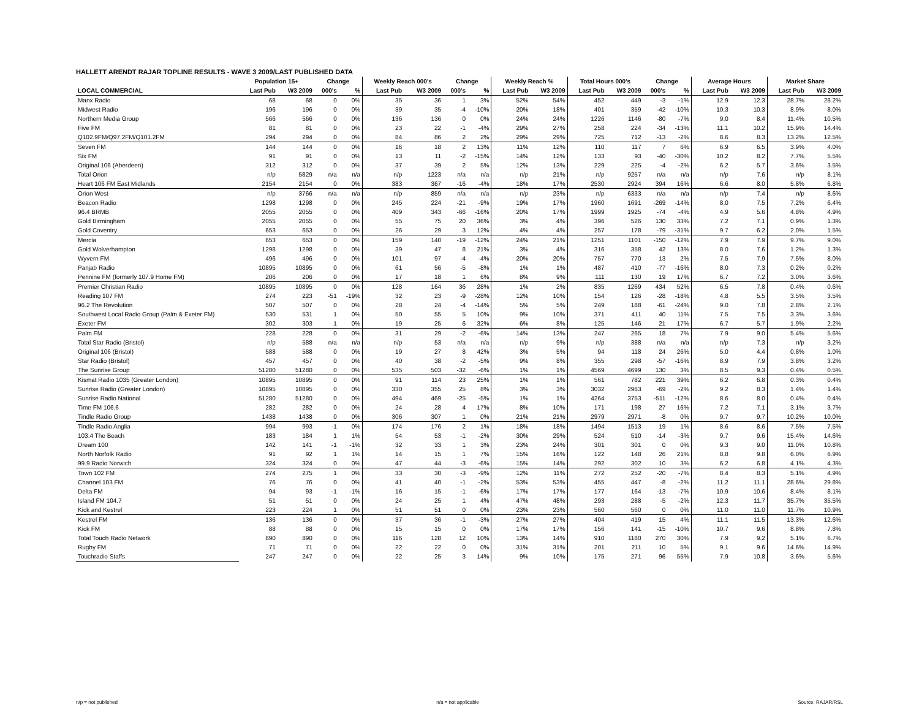HALLETT ARENDT RAJAR TOPLINE RESULTS - WAVE 3 2009/LAST PUBLISHED DATA
| | Population 15+ | | Change | | Weekly Reach 000's | | Change | | Weekly Reach % | | Total Hours 000's | | Change | | Average Hours | | Market Share | |
| --- | --- | --- | --- | --- | --- | --- | --- | --- | --- | --- | --- | --- | --- | --- | --- | --- | --- | --- |
| LOCAL COMMERCIAL | Last Pub | W3 2009 | 000's | % | Last Pub | W3 2009 | 000's | % | Last Pub | W3 2009 | Last Pub | W3 2009 | 000's | % | Last Pub | W3 2009 | Last Pub | W3 2009 |
| Manx Radio | 68 | 68 | 0 | 0% | 35 | 36 | 1 | 3% | 52% | 54% | 452 | 449 | -3 | -1% | 12.9 | 12.3 | 28.7% | 28.2% |
| Midwest Radio | 196 | 196 | 0 | 0% | 39 | 35 | -4 | -10% | 20% | 18% | 401 | 359 | -42 | -10% | 10.3 | 10.3 | 8.9% | 8.0% |
| Northern Media Group | 566 | 566 | 0 | 0% | 136 | 136 | 0 | 0% | 24% | 24% | 1226 | 1146 | -80 | -7% | 9.0 | 8.4 | 11.4% | 10.5% |
| Five FM | 81 | 81 | 0 | 0% | 23 | 22 | -1 | -4% | 29% | 27% | 258 | 224 | -34 | -13% | 11.1 | 10.2 | 15.9% | 14.4% |
| Q102.9FM/Q97.2FM/Q101.2FM | 294 | 294 | 0 | 0% | 84 | 86 | 2 | 2% | 29% | 29% | 725 | 712 | -13 | -2% | 8.6 | 8.3 | 13.2% | 12.5% |
| Seven FM | 144 | 144 | 0 | 0% | 16 | 18 | 2 | 13% | 11% | 12% | 110 | 117 | 7 | 6% | 6.9 | 6.5 | 3.9% | 4.0% |
| Six FM | 91 | 91 | 0 | 0% | 13 | 11 | -2 | -15% | 14% | 12% | 133 | 93 | -40 | -30% | 10.2 | 8.2 | 7.7% | 5.5% |
| Original 106 (Aberdeen) | 312 | 312 | 0 | 0% | 37 | 39 | 2 | 5% | 12% | 13% | 229 | 225 | -4 | -2% | 6.2 | 5.7 | 3.6% | 3.5% |
| Total Orion | n/p | 5829 | n/a | n/a | n/p | 1223 | n/a | n/a | n/p | 21% | n/p | 9257 | n/a | n/a | n/p | 7.6 | n/p | 8.1% |
| Heart 106 FM East Midlands | 2154 | 2154 | 0 | 0% | 383 | 367 | -16 | -4% | 18% | 17% | 2530 | 2924 | 394 | 16% | 6.6 | 8.0 | 5.8% | 6.8% |
| Orion West | n/p | 3766 | n/a | n/a | n/p | 859 | n/a | n/a | n/p | 23% | n/p | 6333 | n/a | n/a | n/p | 7.4 | n/p | 8.6% |
| Beacon Radio | 1298 | 1298 | 0 | 0% | 245 | 224 | -21 | -9% | 19% | 17% | 1960 | 1691 | -269 | -14% | 8.0 | 7.5 | 7.2% | 6.4% |
| 96.4 BRMB | 2055 | 2055 | 0 | 0% | 409 | 343 | -66 | -16% | 20% | 17% | 1999 | 1925 | -74 | -4% | 4.9 | 5.6 | 4.8% | 4.9% |
| Gold Birmingham | 2055 | 2055 | 0 | 0% | 55 | 75 | 20 | 36% | 3% | 4% | 396 | 526 | 130 | 33% | 7.2 | 7.1 | 0.9% | 1.3% |
| Gold Coventry | 653 | 653 | 0 | 0% | 26 | 29 | 3 | 12% | 4% | 4% | 257 | 178 | -79 | -31% | 9.7 | 6.2 | 2.0% | 1.5% |
| Mercia | 653 | 653 | 0 | 0% | 159 | 140 | -19 | -12% | 24% | 21% | 1251 | 1101 | -150 | -12% | 7.9 | 7.9 | 9.7% | 9.0% |
| Gold Wolverhampton | 1298 | 1298 | 0 | 0% | 39 | 47 | 8 | 21% | 3% | 4% | 316 | 358 | 42 | 13% | 8.0 | 7.6 | 1.2% | 1.3% |
| Wyvern FM | 496 | 496 | 0 | 0% | 101 | 97 | -4 | -4% | 20% | 20% | 757 | 770 | 13 | 2% | 7.5 | 7.9 | 7.5% | 8.0% |
| Panjab Radio | 10895 | 10895 | 0 | 0% | 61 | 56 | -5 | -8% | 1% | 1% | 487 | 410 | -77 | -16% | 8.0 | 7.3 | 0.2% | 0.2% |
| Pennine FM (formerly 107.9 Home FM) | 206 | 206 | 0 | 0% | 17 | 18 | 1 | 6% | 8% | 9% | 111 | 130 | 19 | 17% | 6.7 | 7.2 | 3.0% | 3.6% |
| Premier Christian Radio | 10895 | 10895 | 0 | 0% | 128 | 164 | 36 | 28% | 1% | 2% | 835 | 1269 | 434 | 52% | 6.5 | 7.8 | 0.4% | 0.6% |
| Reading 107 FM | 274 | 223 | -51 | -19% | 32 | 23 | -9 | -28% | 12% | 10% | 154 | 126 | -28 | -18% | 4.8 | 5.5 | 3.5% | 3.5% |
| 96.2 The Revolution | 507 | 507 | 0 | 0% | 28 | 24 | -4 | -14% | 5% | 5% | 249 | 188 | -61 | -24% | 9.0 | 7.8 | 2.8% | 2.1% |
| Southwest Local Radio Group (Palm & Exeter FM) | 530 | 531 | 1 | 0% | 50 | 55 | 5 | 10% | 9% | 10% | 371 | 411 | 40 | 11% | 7.5 | 7.5 | 3.3% | 3.6% |
| Exeter FM | 302 | 303 | 1 | 0% | 19 | 25 | 6 | 32% | 6% | 8% | 125 | 146 | 21 | 17% | 6.7 | 5.7 | 1.9% | 2.2% |
| Palm FM | 228 | 228 | 0 | 0% | 31 | 29 | -2 | -6% | 14% | 13% | 247 | 265 | 18 | 7% | 7.9 | 9.0 | 5.4% | 5.6% |
| Total Star Radio (Bristol) | n/p | 588 | n/a | n/a | n/p | 53 | n/a | n/a | n/p | 9% | n/p | 388 | n/a | n/a | n/p | 7.3 | n/p | 3.2% |
| Original 106 (Bristol) | 588 | 588 | 0 | 0% | 19 | 27 | 8 | 42% | 3% | 5% | 94 | 118 | 24 | 26% | 5.0 | 4.4 | 0.8% | 1.0% |
| Star Radio (Bristol) | 457 | 457 | 0 | 0% | 40 | 38 | -2 | -5% | 9% | 8% | 355 | 298 | -57 | -16% | 8.9 | 7.9 | 3.8% | 3.2% |
| The Sunrise Group | 51280 | 51280 | 0 | 0% | 535 | 503 | -32 | -6% | 1% | 1% | 4569 | 4699 | 130 | 3% | 8.5 | 9.3 | 0.4% | 0.5% |
| Kismat Radio 1035 (Greater London) | 10895 | 10895 | 0 | 0% | 91 | 114 | 23 | 25% | 1% | 1% | 561 | 782 | 221 | 39% | 6.2 | 6.8 | 0.3% | 0.4% |
| Sunrise Radio (Greater London) | 10895 | 10895 | 0 | 0% | 330 | 355 | 25 | 8% | 3% | 3% | 3032 | 2963 | -69 | -2% | 9.2 | 8.3 | 1.4% | 1.4% |
| Sunrise Radio National | 51280 | 51280 | 0 | 0% | 494 | 469 | -25 | -5% | 1% | 1% | 4264 | 3753 | -511 | -12% | 8.6 | 8.0 | 0.4% | 0.4% |
| Time FM 106.6 | 282 | 282 | 0 | 0% | 24 | 28 | 4 | 17% | 8% | 10% | 171 | 198 | 27 | 16% | 7.2 | 7.1 | 3.1% | 3.7% |
| Tindle Radio Group | 1438 | 1438 | 0 | 0% | 306 | 307 | 1 | 0% | 21% | 21% | 2979 | 2971 | -8 | 0% | 9.7 | 9.7 | 10.2% | 10.0% |
| Tindle Radio Anglia | 994 | 993 | -1 | 0% | 174 | 176 | 2 | 1% | 18% | 18% | 1494 | 1513 | 19 | 1% | 8.6 | 8.6 | 7.5% | 7.5% |
| 103.4 The Beach | 183 | 184 | 1 | 1% | 54 | 53 | -1 | -2% | 30% | 29% | 524 | 510 | -14 | -3% | 9.7 | 9.6 | 15.4% | 14.6% |
| Dream 100 | 142 | 141 | -1 | -1% | 32 | 33 | 1 | 3% | 23% | 24% | 301 | 301 | 0 | 0% | 9.3 | 9.0 | 11.0% | 10.8% |
| North Norfolk Radio | 91 | 92 | 1 | 1% | 14 | 15 | 1 | 7% | 15% | 16% | 122 | 148 | 26 | 21% | 8.8 | 9.8 | 6.0% | 6.9% |
| 99.9 Radio Norwich | 324 | 324 | 0 | 0% | 47 | 44 | -3 | -6% | 15% | 14% | 292 | 302 | 10 | 3% | 6.2 | 6.8 | 4.1% | 4.3% |
| Town 102 FM | 274 | 275 | 1 | 0% | 33 | 30 | -3 | -9% | 12% | 11% | 272 | 252 | -20 | -7% | 8.4 | 8.3 | 5.1% | 4.9% |
| Channel 103 FM | 76 | 76 | 0 | 0% | 41 | 40 | -1 | -2% | 53% | 53% | 455 | 447 | -8 | -2% | 11.2 | 11.1 | 28.6% | 29.8% |
| Delta FM | 94 | 93 | -1 | -1% | 16 | 15 | -1 | -6% | 17% | 17% | 177 | 164 | -13 | -7% | 10.9 | 10.6 | 8.4% | 8.1% |
| Island FM 104.7 | 51 | 51 | 0 | 0% | 24 | 25 | 1 | 4% | 47% | 48% | 293 | 288 | -5 | -2% | 12.3 | 11.7 | 35.7% | 35.5% |
| Kick and Kestrel | 223 | 224 | 1 | 0% | 51 | 51 | 0 | 0% | 23% | 23% | 560 | 560 | 0 | 0% | 11.0 | 11.0 | 11.7% | 10.9% |
| Kestrel FM | 136 | 136 | 0 | 0% | 37 | 36 | -1 | -3% | 27% | 27% | 404 | 419 | 15 | 4% | 11.1 | 11.5 | 13.3% | 12.6% |
| Kick FM | 88 | 88 | 0 | 0% | 15 | 15 | 0 | 0% | 17% | 17% | 156 | 141 | -15 | -10% | 10.7 | 9.6 | 8.8% | 7.8% |
| Total Touch Radio Network | 890 | 890 | 0 | 0% | 116 | 128 | 12 | 10% | 13% | 14% | 910 | 1180 | 270 | 30% | 7.9 | 9.2 | 5.1% | 6.7% |
| Rugby FM | 71 | 71 | 0 | 0% | 22 | 22 | 0 | 0% | 31% | 31% | 201 | 211 | 10 | 5% | 9.1 | 9.6 | 14.6% | 14.9% |
| Touchradio Staffs | 247 | 247 | 0 | 0% | 22 | 25 | 3 | 14% | 9% | 10% | 175 | 271 | 96 | 55% | 7.9 | 10.8 | 3.6% | 5.6% |
n/p = not published n/a = not applicable Source: RAJAR/RSL